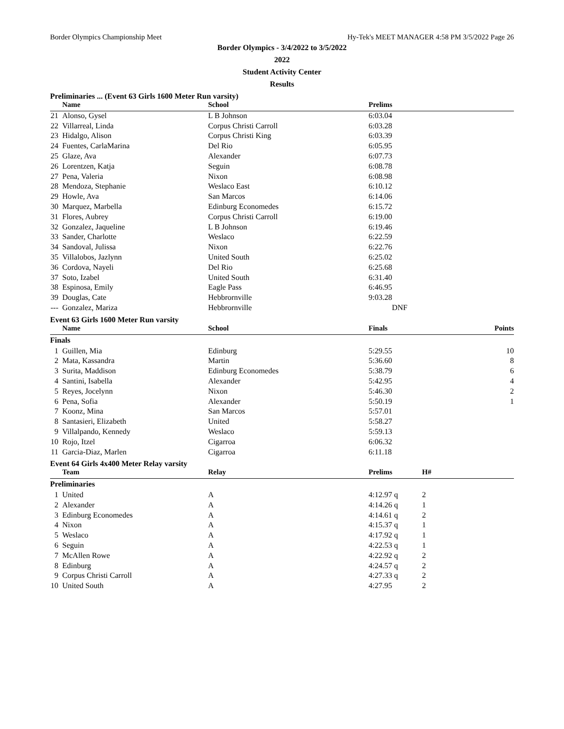Border Olympics Championship Meet Hy-Tek's MEET MANAGER 4:58 PM 3/5/2022 Page 26
Border Olympics - 3/4/2022 to 3/5/2022
2022
Student Activity Center
Results
Preliminaries ... (Event 63 Girls 1600 Meter Run varsity)
| | Name | School | Prelims | | |
| --- | --- | --- | --- | --- | --- |
| 21 | Alonso, Gysel | L B Johnson | 6:03.04 | | |
| 22 | Villarreal, Linda | Corpus Christi Carroll | 6:03.28 | | |
| 23 | Hidalgo, Alison | Corpus Christi King | 6:03.39 | | |
| 24 | Fuentes, CarlaMarina | Del Rio | 6:05.95 | | |
| 25 | Glaze, Ava | Alexander | 6:07.73 | | |
| 26 | Lorentzen, Katja | Seguin | 6:08.78 | | |
| 27 | Pena, Valeria | Nixon | 6:08.98 | | |
| 28 | Mendoza, Stephanie | Weslaco East | 6:10.12 | | |
| 29 | Howle, Ava | San Marcos | 6:14.06 | | |
| 30 | Marquez, Marbella | Edinburg Economedes | 6:15.72 | | |
| 31 | Flores, Aubrey | Corpus Christi Carroll | 6:19.00 | | |
| 32 | Gonzalez, Jaqueline | L B Johnson | 6:19.46 | | |
| 33 | Sander, Charlotte | Weslaco | 6:22.59 | | |
| 34 | Sandoval, Julissa | Nixon | 6:22.76 | | |
| 35 | Villalobos, Jazlynn | United South | 6:25.02 | | |
| 36 | Cordova, Nayeli | Del Rio | 6:25.68 | | |
| 37 | Soto, Izabel | United South | 6:31.40 | | |
| 38 | Espinosa, Emily | Eagle Pass | 6:46.95 | | |
| 39 | Douglas, Cate | Hebbrornville | 9:03.28 | | |
| --- | Gonzalez, Mariza | Hebbrornville | DNF | | |
Event 63 Girls 1600 Meter Run varsity
| | Name | School | Finals | | Points |
| --- | --- | --- | --- | --- | --- |
| Finals | | | | | |
| 1 | Guillen, Mia | Edinburg | 5:29.55 | | 10 |
| 2 | Mata, Kassandra | Martin | 5:36.60 | | 8 |
| 3 | Surita, Maddison | Edinburg Economedes | 5:38.79 | | 6 |
| 4 | Santini, Isabella | Alexander | 5:42.95 | | 4 |
| 5 | Reyes, Jocelynn | Nixon | 5:46.30 | | 2 |
| 6 | Pena, Sofia | Alexander | 5:50.19 | | 1 |
| 7 | Koonz, Mina | San Marcos | 5:57.01 | | |
| 8 | Santasieri, Elizabeth | United | 5:58.27 | | |
| 9 | Villalpando, Kennedy | Weslaco | 5:59.13 | | |
| 10 | Rojo, Itzel | Cigarroa | 6:06.32 | | |
| 11 | Garcia-Diaz, Marlen | Cigarroa | 6:11.18 | | |
Event 64 Girls 4x400 Meter Relay varsity
| | Team | Relay | Prelims | H# | |
| --- | --- | --- | --- | --- | --- |
| Preliminaries | | | | | |
| 1 | United | A | 4:12.97 q | 2 | |
| 2 | Alexander | A | 4:14.26 q | 1 | |
| 3 | Edinburg Economedes | A | 4:14.61 q | 2 | |
| 4 | Nixon | A | 4:15.37 q | 1 | |
| 5 | Weslaco | A | 4:17.92 q | 1 | |
| 6 | Seguin | A | 4:22.53 q | 1 | |
| 7 | McAllen Rowe | A | 4:22.92 q | 2 | |
| 8 | Edinburg | A | 4:24.57 q | 2 | |
| 9 | Corpus Christi Carroll | A | 4:27.33 q | 2 | |
| 10 | United South | A | 4:27.95 | 2 | |